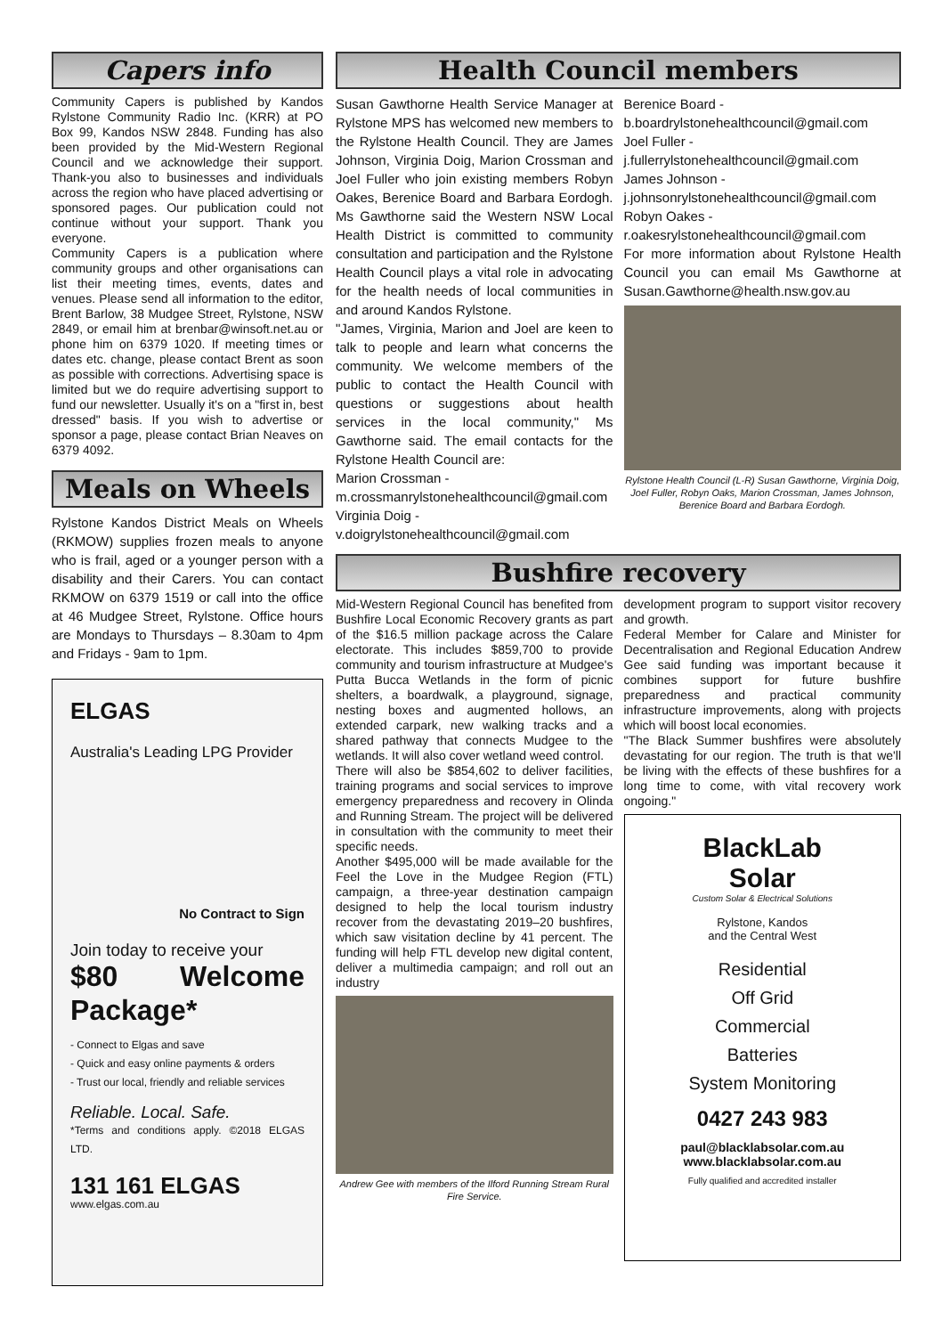Capers info
Community Capers is published by Kandos Rylstone Community Radio Inc. (KRR) at PO Box 99, Kandos NSW 2848. Funding has also been provided by the Mid-Western Regional Council and we acknowledge their support. Thank-you also to businesses and individuals across the region who have placed advertising or sponsored pages. Our publication could not continue without your support. Thank you everyone.
Community Capers is a publication where community groups and other organisations can list their meeting times, events, dates and venues. Please send all information to the editor, Brent Barlow, 38 Mudgee Street, Rylstone, NSW 2849, or email him at brenbar@winsoft.net.au or phone him on 6379 1020. If meeting times or dates etc. change, please contact Brent as soon as possible with corrections. Advertising space is limited but we do require advertising support to fund our newsletter. Usually it's on a "first in, best dressed" basis. If you wish to advertise or sponsor a page, please contact Brian Neaves on 6379 4092.
Meals on Wheels
Rylstone Kandos District Meals on Wheels (RKMOW) supplies frozen meals to anyone who is frail, aged or a younger person with a disability and their Carers. You can contact RKMOW on 6379 1519 or call into the office at 46 Mudgee Street, Rylstone. Office hours are Mondays to Thursdays – 8.30am to 4pm and Fridays - 9am to 1pm.
ELGAS
Australia's Leading LPG Provider
No Contract to Sign
Join today to receive your
$80 Welcome Package*
- Connect to Elgas and save
- Quick and easy online payments & orders
- Trust our local, friendly and reliable services
Reliable. Local. Safe.
*Terms and conditions apply. ©2018 ELGAS LTD.
131 161 ELGAS
www.elgas.com.au
Health Council members
Susan Gawthorne Health Service Manager at Rylstone MPS has welcomed new members to the Rylstone Health Council. They are James Johnson, Virginia Doig, Marion Crossman and Joel Fuller who join existing members Robyn Oakes, Berenice Board and Barbara Eordogh. Ms Gawthorne said the Western NSW Local Health District is committed to community consultation and participation and the Rylstone Health Council plays a vital role in advocating for the health needs of local communities in and around Kandos Rylstone.
"James, Virginia, Marion and Joel are keen to talk to people and learn what concerns the community. We welcome members of the public to contact the Health Council with questions or suggestions about health services in the local community," Ms Gawthorne said. The email contacts for the Rylstone Health Council are:
Marion Crossman -
m.crossmanrylstonehealthcouncil@gmail.com
Virginia Doig -
v.doigrylstonehealthcouncil@gmail.com
Berenice Board -
b.boardrylstonehealthcouncil@gmail.com
Joel Fuller -
j.fullerrylstonehealthcouncil@gmail.com
James Johnson -
j.johnsonrylstonehealthcouncil@gmail.com
Robyn Oakes -
r.oakesrylstonehealthcouncil@gmail.com
For more information about Rylstone Health Council you can email Ms Gawthorne at Susan.Gawthorne@health.nsw.gov.au
Rylstone Health Council (L-R) Susan Gawthorne, Virginia Doig, Joel Fuller, Robyn Oaks, Marion Crossman, James Johnson, Berenice Board and Barbara Eordogh.
Bushfire recovery
Mid-Western Regional Council has benefited from Bushfire Local Economic Recovery grants as part of the $16.5 million package across the Calare electorate. This includes $859,700 to provide community and tourism infrastructure at Mudgee's Putta Bucca Wetlands in the form of picnic shelters, a boardwalk, a playground, signage, nesting boxes and augmented hollows, an extended carpark, new walking tracks and a shared pathway that connects Mudgee to the wetlands. It will also cover wetland weed control.
There will also be $854,602 to deliver facilities, training programs and social services to improve emergency preparedness and recovery in Olinda and Running Stream. The project will be delivered in consultation with the community to meet their specific needs.
Another $495,000 will be made available for the Feel the Love in the Mudgee Region (FTL) campaign, a three-year destination campaign designed to help the local tourism industry recover from the devastating 2019–20 bushfires, which saw visitation decline by 41 percent. The funding will help FTL develop new digital content, deliver a multimedia campaign; and roll out an industry
Andrew Gee with members of the Ilford Running Stream Rural Fire Service.
development program to support visitor recovery and growth.
Federal Member for Calare and Minister for Decentralisation and Regional Education Andrew Gee said funding was important because it combines support for future bushfire preparedness and practical community infrastructure improvements, along with projects which will boost local economies.
"The Black Summer bushfires were absolutely devastating for our region. The truth is that we'll be living with the effects of these bushfires for a long time to come, with vital recovery work ongoing."
BlackLab
Solar
Custom Solar & Electrical Solutions
Rylstone, Kandos
and the Central West
Residential
Off Grid
Commercial
Batteries
System Monitoring
0427 243 983
paul@blacklabsolar.com.au
www.blacklabsolar.com.au
Fully qualified and accredited installer